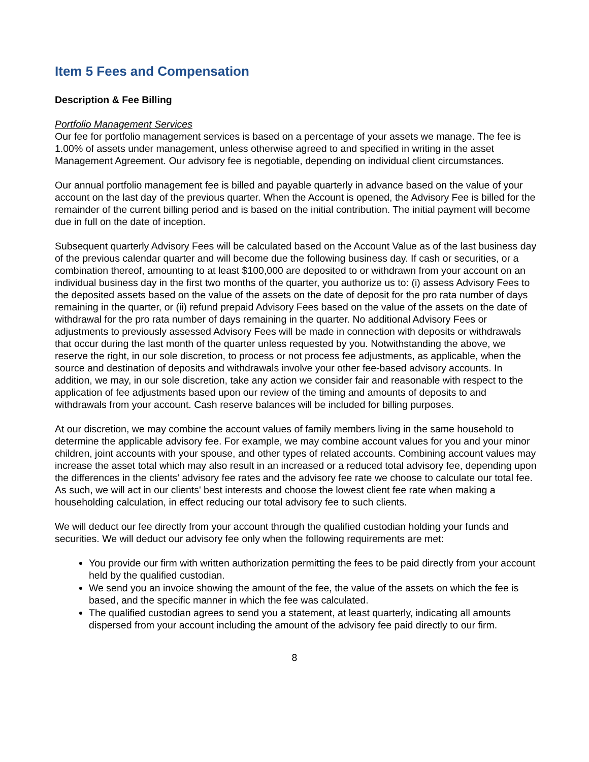Item 5 Fees and Compensation
Description & Fee Billing
Portfolio Management Services
Our fee for portfolio management services is based on a percentage of your assets we manage. The fee is 1.00% of assets under management, unless otherwise agreed to and specified in writing in the asset Management Agreement. Our advisory fee is negotiable, depending on individual client circumstances.
Our annual portfolio management fee is billed and payable quarterly in advance based on the value of your account on the last day of the previous quarter. When the Account is opened, the Advisory Fee is billed for the remainder of the current billing period and is based on the initial contribution. The initial payment will become due in full on the date of inception.
Subsequent quarterly Advisory Fees will be calculated based on the Account Value as of the last business day of the previous calendar quarter and will become due the following business day. If cash or securities, or a combination thereof, amounting to at least $100,000 are deposited to or withdrawn from your account on an individual business day in the first two months of the quarter, you authorize us to: (i) assess Advisory Fees to the deposited assets based on the value of the assets on the date of deposit for the pro rata number of days remaining in the quarter, or (ii) refund prepaid Advisory Fees based on the value of the assets on the date of withdrawal for the pro rata number of days remaining in the quarter. No additional Advisory Fees or adjustments to previously assessed Advisory Fees will be made in connection with deposits or withdrawals that occur during the last month of the quarter unless requested by you. Notwithstanding the above, we reserve the right, in our sole discretion, to process or not process fee adjustments, as applicable, when the source and destination of deposits and withdrawals involve your other fee-based advisory accounts. In addition, we may, in our sole discretion, take any action we consider fair and reasonable with respect to the application of fee adjustments based upon our review of the timing and amounts of deposits to and withdrawals from your account. Cash reserve balances will be included for billing purposes.
At our discretion, we may combine the account values of family members living in the same household to determine the applicable advisory fee. For example, we may combine account values for you and your minor children, joint accounts with your spouse, and other types of related accounts. Combining account values may increase the asset total which may also result in an increased or a reduced total advisory fee, depending upon the differences in the clients' advisory fee rates and the advisory fee rate we choose to calculate our total fee. As such, we will act in our clients' best interests and choose the lowest client fee rate when making a householding calculation, in effect reducing our total advisory fee to such clients.
We will deduct our fee directly from your account through the qualified custodian holding your funds and securities. We will deduct our advisory fee only when the following requirements are met:
You provide our firm with written authorization permitting the fees to be paid directly from your account held by the qualified custodian.
We send you an invoice showing the amount of the fee, the value of the assets on which the fee is based, and the specific manner in which the fee was calculated.
The qualified custodian agrees to send you a statement, at least quarterly, indicating all amounts dispersed from your account including the amount of the advisory fee paid directly to our firm.
8